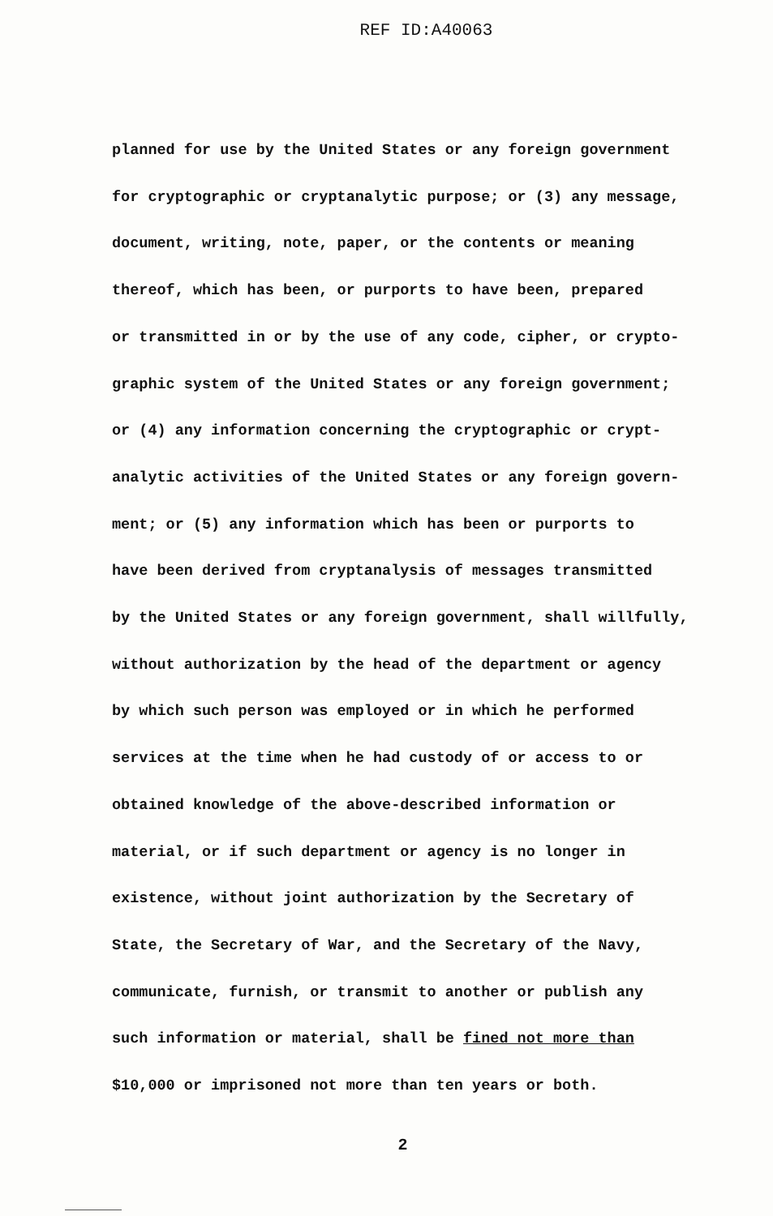REF ID:A40063
planned for use by the United States or any foreign government
for cryptographic or cryptanalytic purpose; or (3) any message,
document, writing, note, paper, or the contents or meaning
thereof, which has been, or purports to have been, prepared
or transmitted in or by the use of any code, cipher, or crypto-
graphic system of the United States or any foreign government;
or (4) any information concerning the cryptographic or crypt-
analytic activities of the United States or any foreign govern-
ment; or (5) any information which has been or purports to
have been derived from cryptanalysis of messages transmitted
by the United States or any foreign government, shall willfully,
without authorization by the head of the department or agency
by which such person was employed or in which he performed
services at the time when he had custody of or access to or
obtained knowledge of the above-described information or
material, or if such department or agency is no longer in
existence, without joint authorization by the Secretary of
State, the Secretary of War, and the Secretary of the Navy,
communicate, furnish, or transmit to another or publish any
such information or material, shall be fined not more than
$10,000 or imprisoned not more than ten years or both.
2